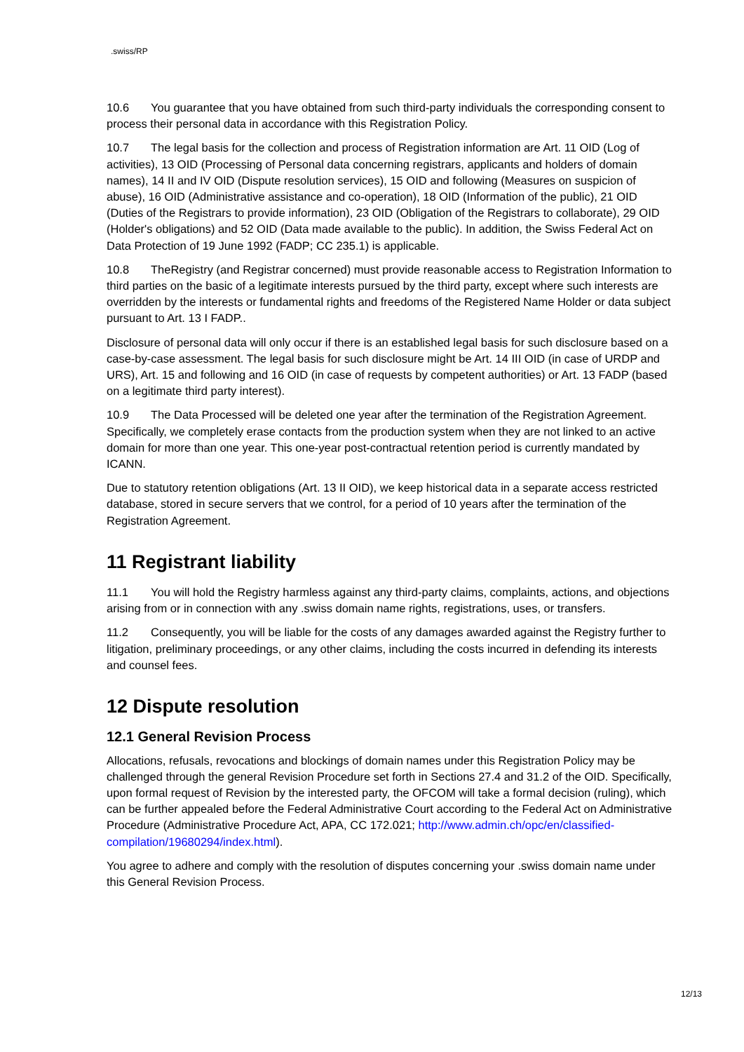.swiss/RP
10.6 You guarantee that you have obtained from such third-party individuals the corresponding consent to process their personal data in accordance with this Registration Policy.
10.7 The legal basis for the collection and process of Registration information are Art. 11 OID (Log of activities), 13 OID (Processing of Personal data concerning registrars, applicants and holders of domain names), 14 II and IV OID (Dispute resolution services), 15 OID and following (Measures on suspicion of abuse), 16 OID (Administrative assistance and co-operation), 18 OID (Information of the public), 21 OID (Duties of the Registrars to provide information), 23 OID (Obligation of the Registrars to collaborate), 29 OID (Holder's obligations) and 52 OID (Data made available to the public). In addition, the Swiss Federal Act on Data Protection of 19 June 1992 (FADP; CC 235.1) is applicable.
10.8 TheRegistry (and Registrar concerned) must provide reasonable access to Registration Information to third parties on the basic of a legitimate interests pursued by the third party, except where such interests are overridden by the interests or fundamental rights and freedoms of the Registered Name Holder or data subject pursuant to Art. 13 I FADP..
Disclosure of personal data will only occur if there is an established legal basis for such disclosure based on a case-by-case assessment. The legal basis for such disclosure might be Art. 14 III OID (in case of URDP and URS), Art. 15 and following and 16 OID (in case of requests by competent authorities) or Art. 13 FADP (based on a legitimate third party interest).
10.9 The Data Processed will be deleted one year after the termination of the Registration Agreement. Specifically, we completely erase contacts from the production system when they are not linked to an active domain for more than one year. This one-year post-contractual retention period is currently mandated by ICANN.
Due to statutory retention obligations (Art. 13 II OID), we keep historical data in a separate access restricted database, stored in secure servers that we control, for a period of 10 years after the termination of the Registration Agreement.
11 Registrant liability
11.1 You will hold the Registry harmless against any third-party claims, complaints, actions, and objections arising from or in connection with any .swiss domain name rights, registrations, uses, or transfers.
11.2 Consequently, you will be liable for the costs of any damages awarded against the Registry further to litigation, preliminary proceedings, or any other claims, including the costs incurred in defending its interests and counsel fees.
12 Dispute resolution
12.1 General Revision Process
Allocations, refusals, revocations and blockings of domain names under this Registration Policy may be challenged through the general Revision Procedure set forth in Sections 27.4 and 31.2 of the OID. Specifically, upon formal request of Revision by the interested party, the OFCOM will take a formal decision (ruling), which can be further appealed before the Federal Administrative Court according to the Federal Act on Administrative Procedure (Administrative Procedure Act, APA, CC 172.021; http://www.admin.ch/opc/en/classified-compilation/19680294/index.html).
You agree to adhere and comply with the resolution of disputes concerning your .swiss domain name under this General Revision Process.
12/13